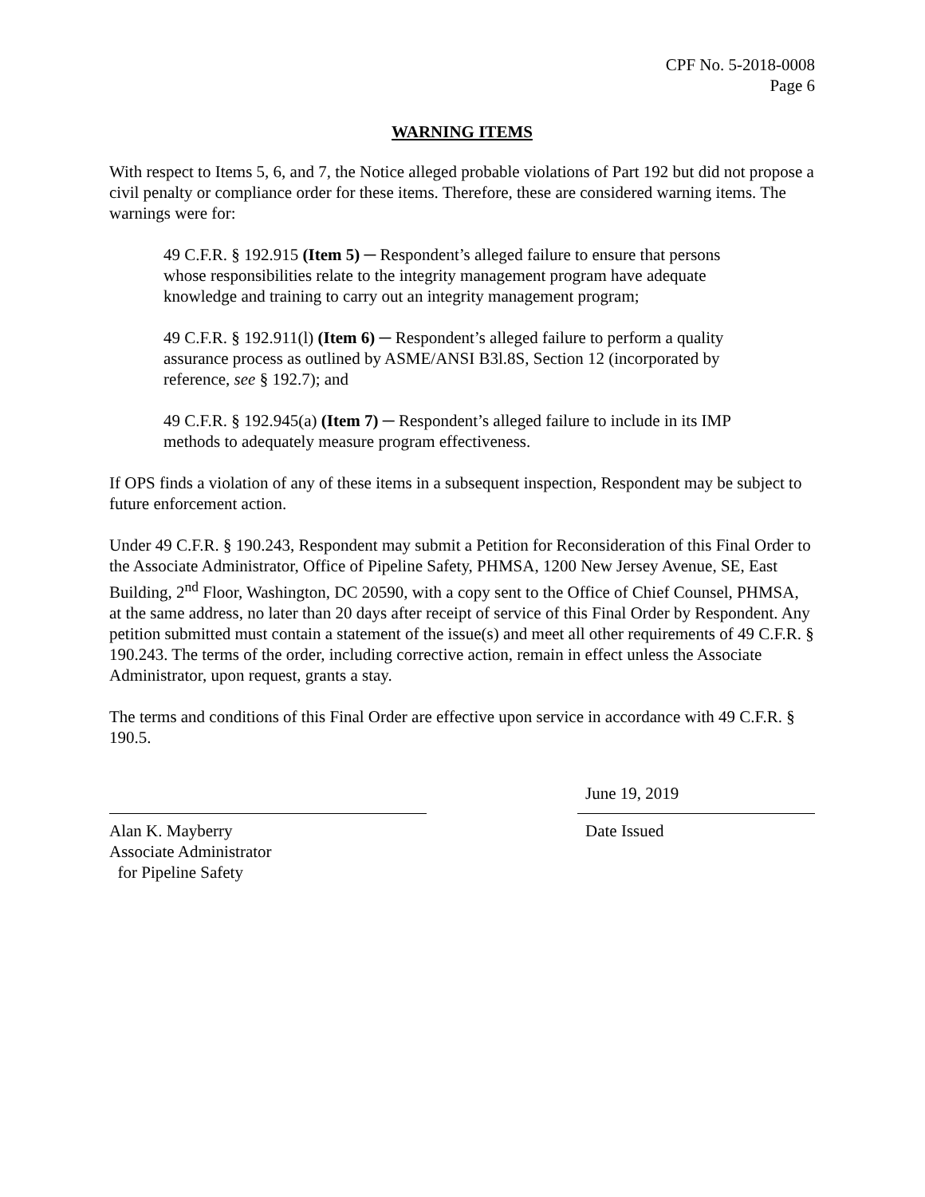CPF No. 5-2018-0008
Page 6
WARNING ITEMS
With respect to Items 5, 6, and 7, the Notice alleged probable violations of Part 192 but did not propose a civil penalty or compliance order for these items. Therefore, these are considered warning items. The warnings were for:
49 C.F.R. § 192.915 (Item 5) ─ Respondent’s alleged failure to ensure that persons whose responsibilities relate to the integrity management program have adequate knowledge and training to carry out an integrity management program;
49 C.F.R. § 192.911(l) (Item 6) ─ Respondent’s alleged failure to perform a quality assurance process as outlined by ASME/ANSI B3l.8S, Section 12 (incorporated by reference, see § 192.7); and
49 C.F.R. § 192.945(a) (Item 7) ─ Respondent’s alleged failure to include in its IMP methods to adequately measure program effectiveness.
If OPS finds a violation of any of these items in a subsequent inspection, Respondent may be subject to future enforcement action.
Under 49 C.F.R. § 190.243, Respondent may submit a Petition for Reconsideration of this Final Order to the Associate Administrator, Office of Pipeline Safety, PHMSA, 1200 New Jersey Avenue, SE, East Building, 2<sup>nd</sup> Floor, Washington, DC 20590, with a copy sent to the Office of Chief Counsel, PHMSA, at the same address, no later than 20 days after receipt of service of this Final Order by Respondent. Any petition submitted must contain a statement of the issue(s) and meet all other requirements of 49 C.F.R. § 190.243. The terms of the order, including corrective action, remain in effect unless the Associate Administrator, upon request, grants a stay.
The terms and conditions of this Final Order are effective upon service in accordance with 49 C.F.R. § 190.5.
Alan K. Mayberry
Associate Administrator
for Pipeline Safety
June 19, 2019
Date Issued